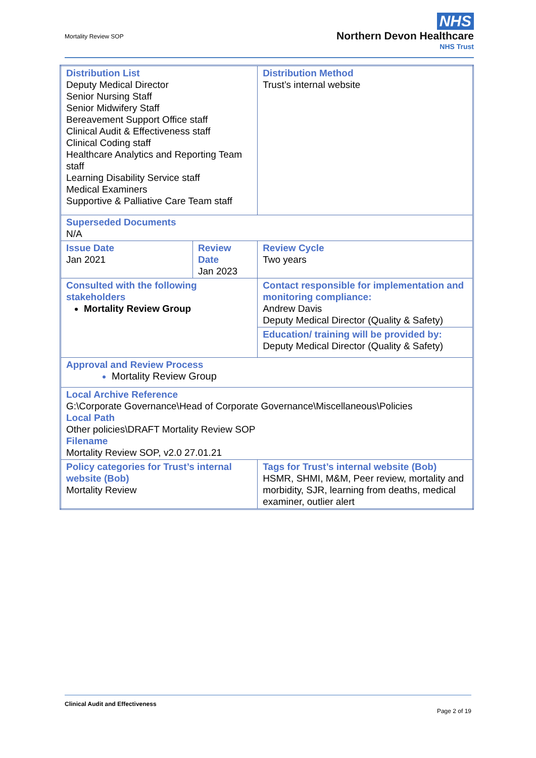Mortality Review SOP
NHS
Northern Devon Healthcare
NHS Trust
| Distribution List Deputy Medical Director Senior Nursing Staff Senior Midwifery Staff Bereavement Support Office staff Clinical Audit & Effectiveness staff Clinical Coding staff Healthcare Analytics and Reporting Team staff Learning Disability Service staff Medical Examiners Supportive & Palliative Care Team staff | | Distribution Method Trust’s internal website | | |
| Superseded Documents N/A | | | | |
| Issue Date Jan 2021 | Review Date Jan 2023 | | | Review Cycle Two years |
| Consulted with the following stakeholders Mortality Review Group | | Contact responsible for implementation and monitoring compliance: Andrew Davis Deputy Medical Director (Quality & Safety) | | |
| | | Education/ training will be provided by: Deputy Medical Director (Quality & Safety) | | |
| Approval and Review Process Mortality Review Group | | | | |
| Local Archive Reference G:\Corporate Governance\Head of Corporate Governance\Miscellaneous\Policies Local Path Other policies\DRAFT Mortality Review SOP Filename Mortality Review SOP, v2.0 27.01.21 | | | | |
| Policy categories for Trust’s internal website (Bob) Mortality Review | | | Tags for Trust’s internal website (Bob) HSMR, SHMI, M&M, Peer review, mortality and morbidity, SJR, learning from deaths, medical examiner, outlier alert | |
Clinical Audit and Effectiveness
Page 2 of 19